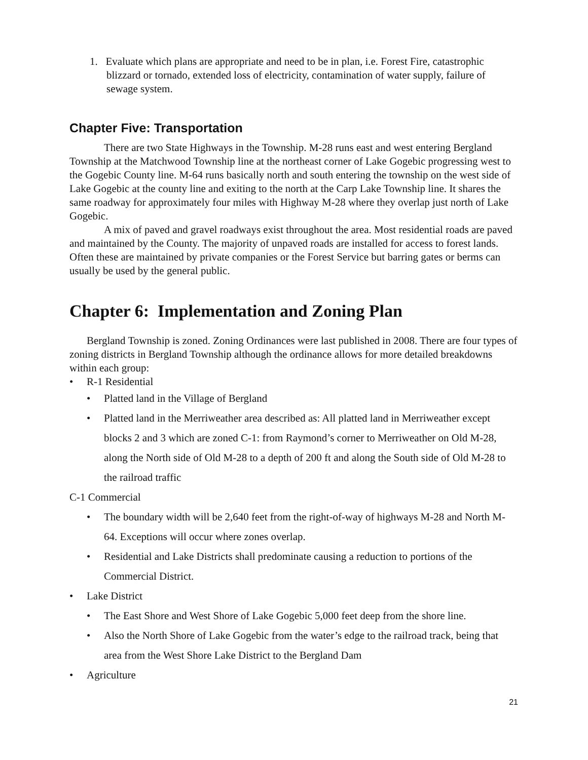1. Evaluate which plans are appropriate and need to be in plan, i.e. Forest Fire, catastrophic blizzard or tornado, extended loss of electricity, contamination of water supply, failure of sewage system.
Chapter Five: Transportation
There are two State Highways in the Township. M-28 runs east and west entering Bergland Township at the Matchwood Township line at the northeast corner of Lake Gogebic progressing west to the Gogebic County line. M-64 runs basically north and south entering the township on the west side of Lake Gogebic at the county line and exiting to the north at the Carp Lake Township line. It shares the same roadway for approximately four miles with Highway M-28 where they overlap just north of Lake Gogebic.
A mix of paved and gravel roadways exist throughout the area. Most residential roads are paved and maintained by the County. The majority of unpaved roads are installed for access to forest lands. Often these are maintained by private companies or the Forest Service but barring gates or berms can usually be used by the general public.
Chapter 6: Implementation and Zoning Plan
Bergland Township is zoned. Zoning Ordinances were last published in 2008. There are four types of zoning districts in Bergland Township although the ordinance allows for more detailed breakdowns within each group:
• R-1 Residential
• Platted land in the Village of Bergland
• Platted land in the Merriweather area described as: All platted land in Merriweather except blocks 2 and 3 which are zoned C-1: from Raymond’s corner to Merriweather on Old M-28, along the North side of Old M-28 to a depth of 200 ft and along the South side of Old M-28 to the railroad traffic
C-1 Commercial
• The boundary width will be 2,640 feet from the right-of-way of highways M-28 and North M-64. Exceptions will occur where zones overlap.
• Residential and Lake Districts shall predominate causing a reduction to portions of the Commercial District.
• Lake District
• The East Shore and West Shore of Lake Gogebic 5,000 feet deep from the shore line.
• Also the North Shore of Lake Gogebic from the water’s edge to the railroad track, being that area from the West Shore Lake District to the Bergland Dam
• Agriculture
21